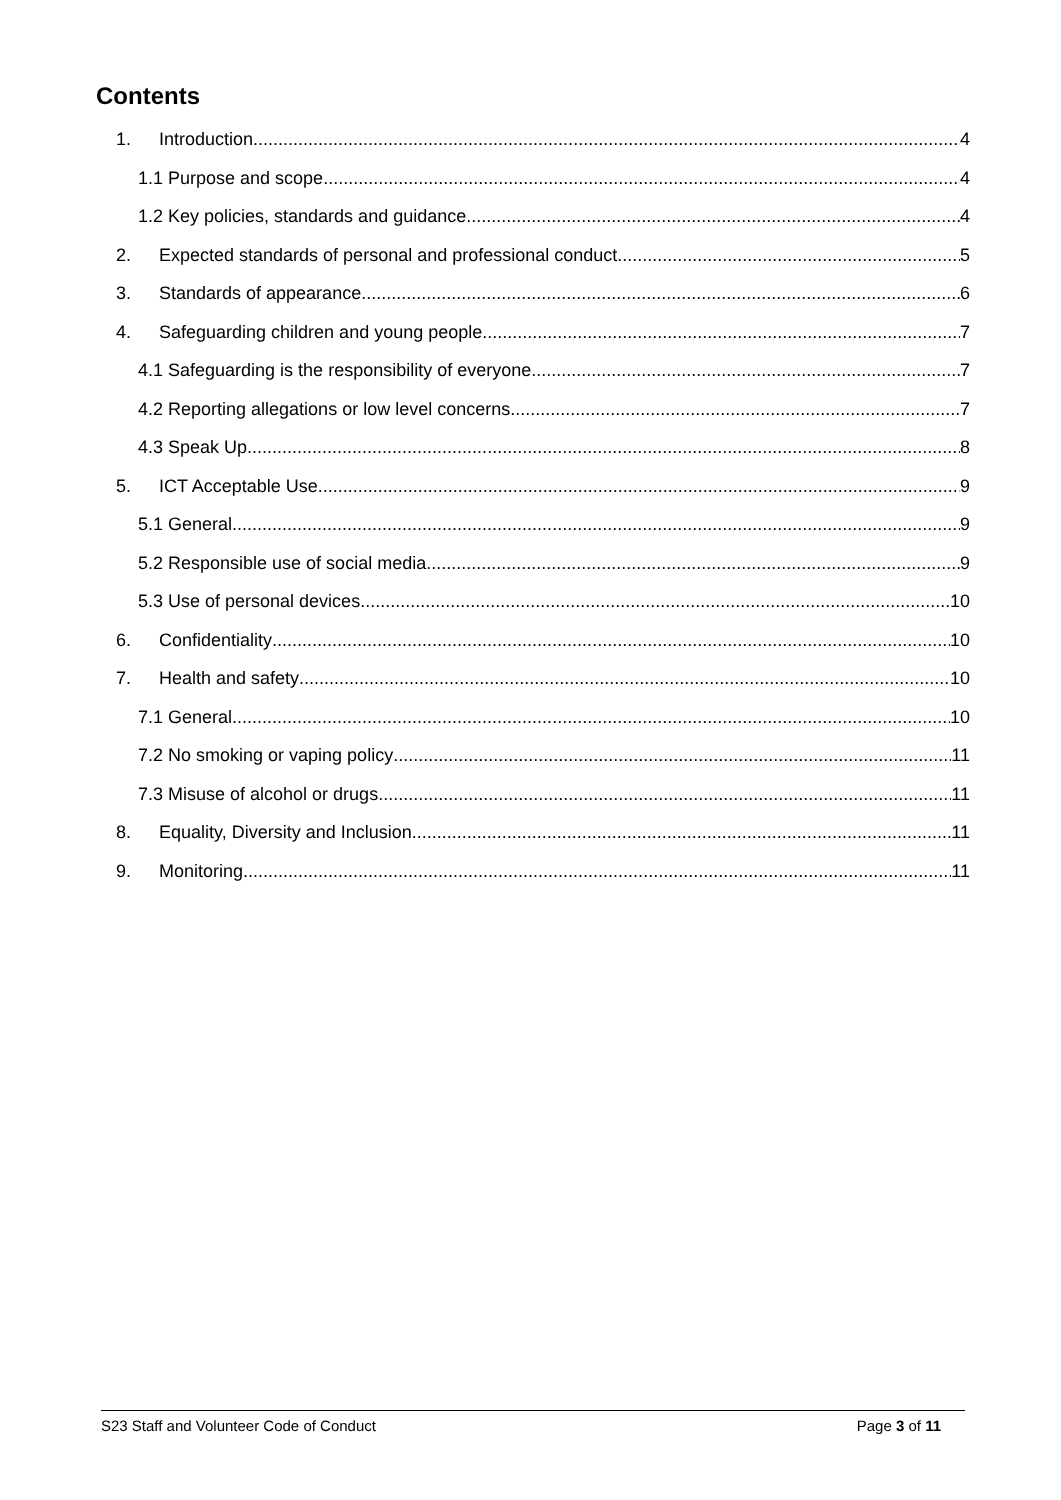Contents
1. Introduction 4
1.1 Purpose and scope 4
1.2 Key policies, standards and guidance 4
2. Expected standards of personal and professional conduct 5
3. Standards of appearance 6
4. Safeguarding children and young people 7
4.1 Safeguarding is the responsibility of everyone 7
4.2 Reporting allegations or low level concerns 7
4.3 Speak Up 8
5. ICT Acceptable Use 9
5.1 General 9
5.2 Responsible use of social media 9
5.3 Use of personal devices 10
6. Confidentiality 10
7. Health and safety 10
7.1 General 10
7.2 No smoking or vaping policy 11
7.3 Misuse of alcohol or drugs 11
8. Equality, Diversity and Inclusion 11
9. Monitoring 11
S23 Staff and Volunteer Code of Conduct Page 3 of 11